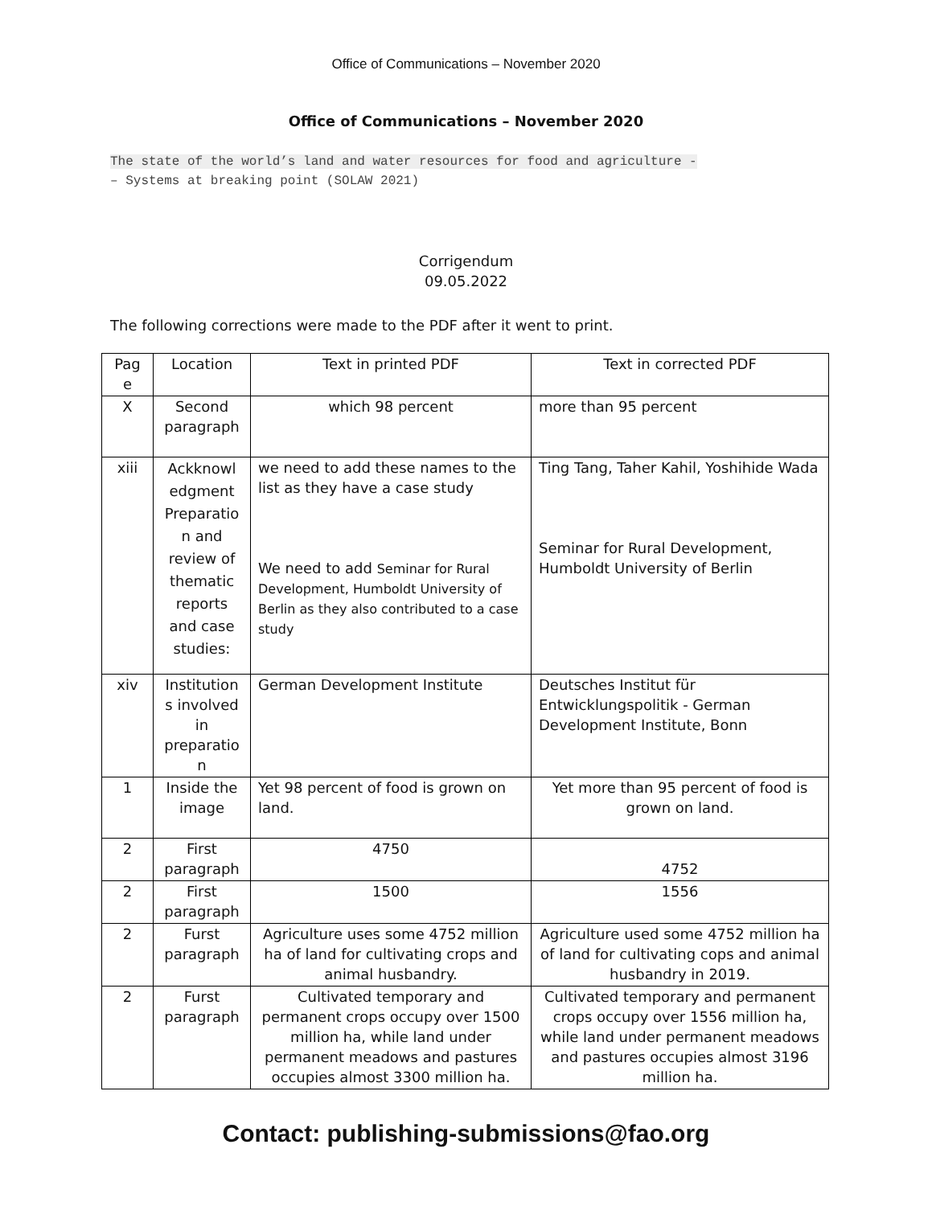Office of Communications – November 2020
Office of Communications – November 2020
The state of the world’s land and water resources for food and agriculture -
– Systems at breaking point (SOLAW 2021)
Corrigendum
09.05.2022
The following corrections were made to the PDF after it went to print.
| Pag e | Location | Text in printed PDF | Text in corrected PDF |
| --- | --- | --- | --- |
| X | Second paragraph | which 98 percent | more than 95 percent |
| xiii | Ackknowl edgment Preparatio n and review of thematic reports and case studies: | we need to add these names to the list as they have a case study We need to add Seminar for Rural Development, Humboldt University of Berlin as they also contributed to a case study | Ting Tang, Taher Kahil, Yoshihide Wada Seminar for Rural Development, Humboldt University of Berlin |
| xiv | Institution s involved in preparatio n | German Development Institute | Deutsches Institut für Entwicklungspolitik - German Development Institute, Bonn |
| 1 | Inside the image | Yet 98 percent of food is grown on land. | Yet more than 95 percent of food is grown on land. |
| 2 | First paragraph | 4750 | 4752 |
| 2 | First paragraph | 1500 | 1556 |
| 2 | Furst paragraph | Agriculture uses some 4752 million ha of land for cultivating crops and animal husbandry. | Agriculture used some 4752 million ha of land for cultivating cops and animal husbandry in 2019. |
| 2 | Furst paragraph | Cultivated temporary and permanent crops occupy over 1500 million ha, while land under permanent meadows and pastures occupies almost 3300 million ha. | Cultivated temporary and permanent crops occupy over 1556 million ha, while land under permanent meadows and pastures occupies almost 3196 million ha. |
Contact: publishing-submissions@fao.org